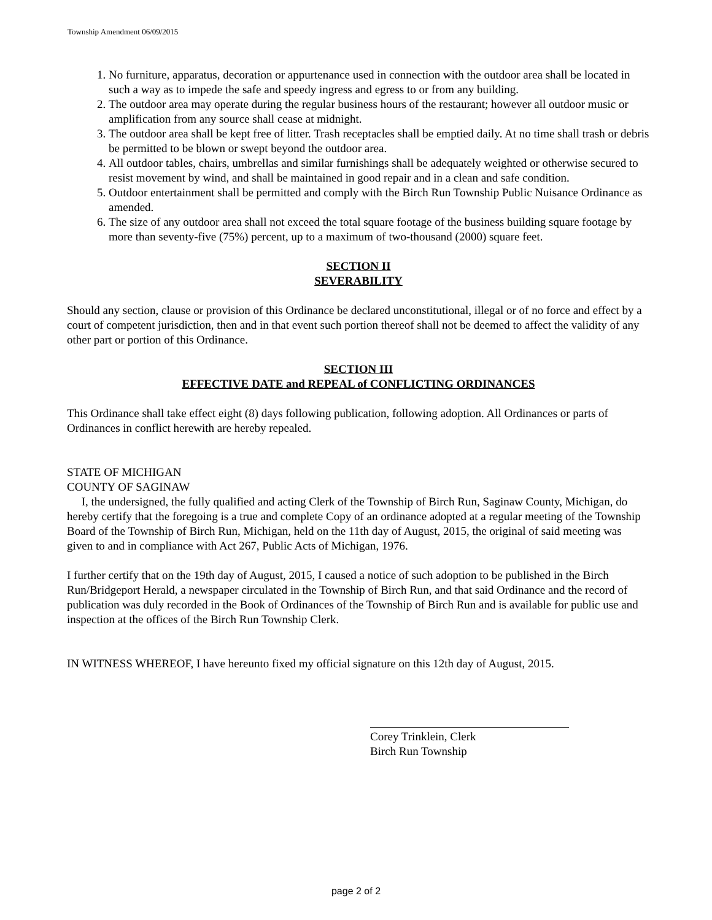Township Amendment 06/09/2015
1. No furniture, apparatus, decoration or appurtenance used in connection with the outdoor area shall be located in such a way as to impede the safe and speedy ingress and egress to or from any building.
2. The outdoor area may operate during the regular business hours of the restaurant; however all outdoor music or amplification from any source shall cease at midnight.
3. The outdoor area shall be kept free of litter. Trash receptacles shall be emptied daily. At no time shall trash or debris be permitted to be blown or swept beyond the outdoor area.
4. All outdoor tables, chairs, umbrellas and similar furnishings shall be adequately weighted or otherwise secured to resist movement by wind, and shall be maintained in good repair and in a clean and safe condition.
5. Outdoor entertainment shall be permitted and comply with the Birch Run Township Public Nuisance Ordinance as amended.
6. The size of any outdoor area shall not exceed the total square footage of the business building square footage by more than seventy-five (75%) percent, up to a maximum of two-thousand (2000) square feet.
SECTION II
SEVERABILITY
Should any section, clause or provision of this Ordinance be declared unconstitutional, illegal or of no force and effect by a court of competent jurisdiction, then and in that event such portion thereof shall not be deemed to affect the validity of any other part or portion of this Ordinance.
SECTION III
EFFECTIVE DATE and REPEAL of CONFLICTING ORDINANCES
This Ordinance shall take effect eight (8) days following publication, following adoption. All Ordinances or parts of Ordinances in conflict herewith are hereby repealed.
STATE OF MICHIGAN
COUNTY OF SAGINAW
I, the undersigned, the fully qualified and acting Clerk of the Township of Birch Run, Saginaw County, Michigan, do hereby certify that the foregoing is a true and complete Copy of an ordinance adopted at a regular meeting of the Township Board of the Township of Birch Run, Michigan, held on the 11th day of August, 2015, the original of said meeting was given to and in compliance with Act 267, Public Acts of Michigan, 1976.
I further certify that on the 19th day of August, 2015, I caused a notice of such adoption to be published in the Birch Run/Bridgeport Herald, a newspaper circulated in the Township of Birch Run, and that said Ordinance and the record of publication was duly recorded in the Book of Ordinances of the Township of Birch Run and is available for public use and inspection at the offices of the Birch Run Township Clerk.
IN WITNESS WHEREOF, I have hereunto fixed my official signature on this 12th day of August, 2015.
Corey Trinklein, Clerk
Birch Run Township
page 2 of 2